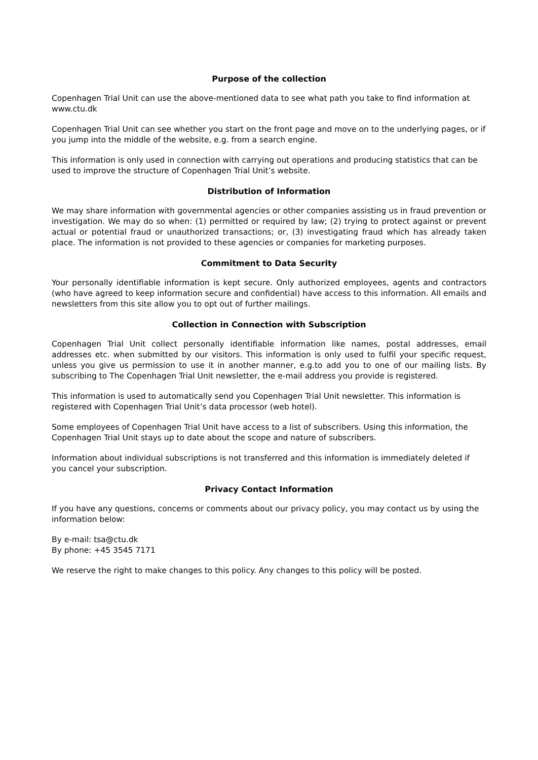Purpose of the collection
Copenhagen Trial Unit can use the above-mentioned data to see what path you take to find information at www.ctu.dk
Copenhagen Trial Unit can see whether you start on the front page and move on to the underlying pages, or if you jump into the middle of the website, e.g. from a search engine.
This information is only used in connection with carrying out operations and producing statistics that can be used to improve the structure of Copenhagen Trial Unit’s website.
Distribution of Information
We may share information with governmental agencies or other companies assisting us in fraud prevention or investigation. We may do so when: (1) permitted or required by law; (2) trying to protect against or prevent actual or potential fraud or unauthorized transactions; or, (3) investigating fraud which has already taken place. The information is not provided to these agencies or companies for marketing purposes.
Commitment to Data Security
Your personally identifiable information is kept secure. Only authorized employees, agents and contractors (who have agreed to keep information secure and confidential) have access to this information. All emails and newsletters from this site allow you to opt out of further mailings.
Collection in Connection with Subscription
Copenhagen Trial Unit collect personally identifiable information like names, postal addresses, email addresses etc. when submitted by our visitors. This information is only used to fulfil your specific request, unless you give us permission to use it in another manner, e.g.to add you to one of our mailing lists. By subscribing to The Copenhagen Trial Unit newsletter, the e-mail address you provide is registered.
This information is used to automatically send you Copenhagen Trial Unit newsletter. This information is registered with Copenhagen Trial Unit’s data processor (web hotel).
Some employees of Copenhagen Trial Unit have access to a list of subscribers. Using this information, the Copenhagen Trial Unit stays up to date about the scope and nature of subscribers.
Information about individual subscriptions is not transferred and this information is immediately deleted if you cancel your subscription.
Privacy Contact Information
If you have any questions, concerns or comments about our privacy policy, you may contact us by using the information below:
By e-mail: tsa@ctu.dk
By phone: +45 3545 7171
We reserve the right to make changes to this policy. Any changes to this policy will be posted.